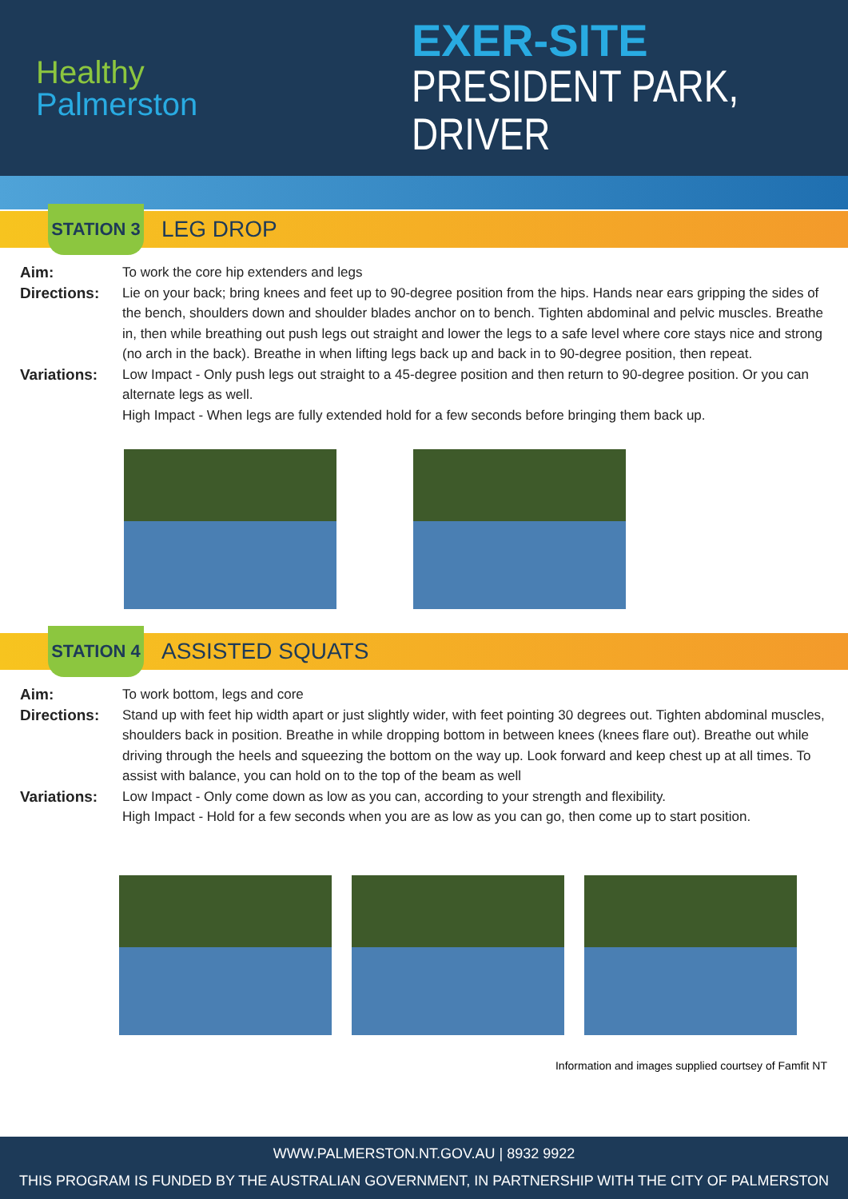Healthy
Palmerston
EXER-SITE
PRESIDENT PARK, DRIVER
STATION 3
LEG DROP
Aim:
To work the core hip extenders and legs
Directions:
Lie on your back; bring knees and feet up to 90-degree position from the hips. Hands near ears gripping the sides of the bench, shoulders down and shoulder blades anchor on to bench. Tighten abdominal and pelvic muscles. Breathe in, then while breathing out push legs out straight and lower the legs to a safe level where core stays nice and strong (no arch in the back). Breathe in when lifting legs back up and back in to 90-degree position, then repeat.
Variations:
Low Impact - Only push legs out straight to a 45-degree position and then return to 90-degree position. Or you can alternate legs as well.
High Impact - When legs are fully extended hold for a few seconds before bringing them back up.
STATION 4
ASSISTED SQUATS
Aim:
To work bottom, legs and core
Directions:
Stand up with feet hip width apart or just slightly wider, with feet pointing 30 degrees out. Tighten abdominal muscles, shoulders back in position. Breathe in while dropping bottom in between knees (knees flare out). Breathe out while driving through the heels and squeezing the bottom on the way up. Look forward and keep chest up at all times. To assist with balance, you can hold on to the top of the beam as well
Variations:
Low Impact - Only come down as low as you can, according to your strength and flexibility.
High Impact - Hold for a few seconds when you are as low as you can go, then come up to start position.
Information and images supplied courtsey of Famfit NT
WWW.PALMERSTON.NT.GOV.AU | 8932 9922
THIS PROGRAM IS FUNDED BY THE AUSTRALIAN GOVERNMENT, IN PARTNERSHIP WITH THE CITY OF PALMERSTON